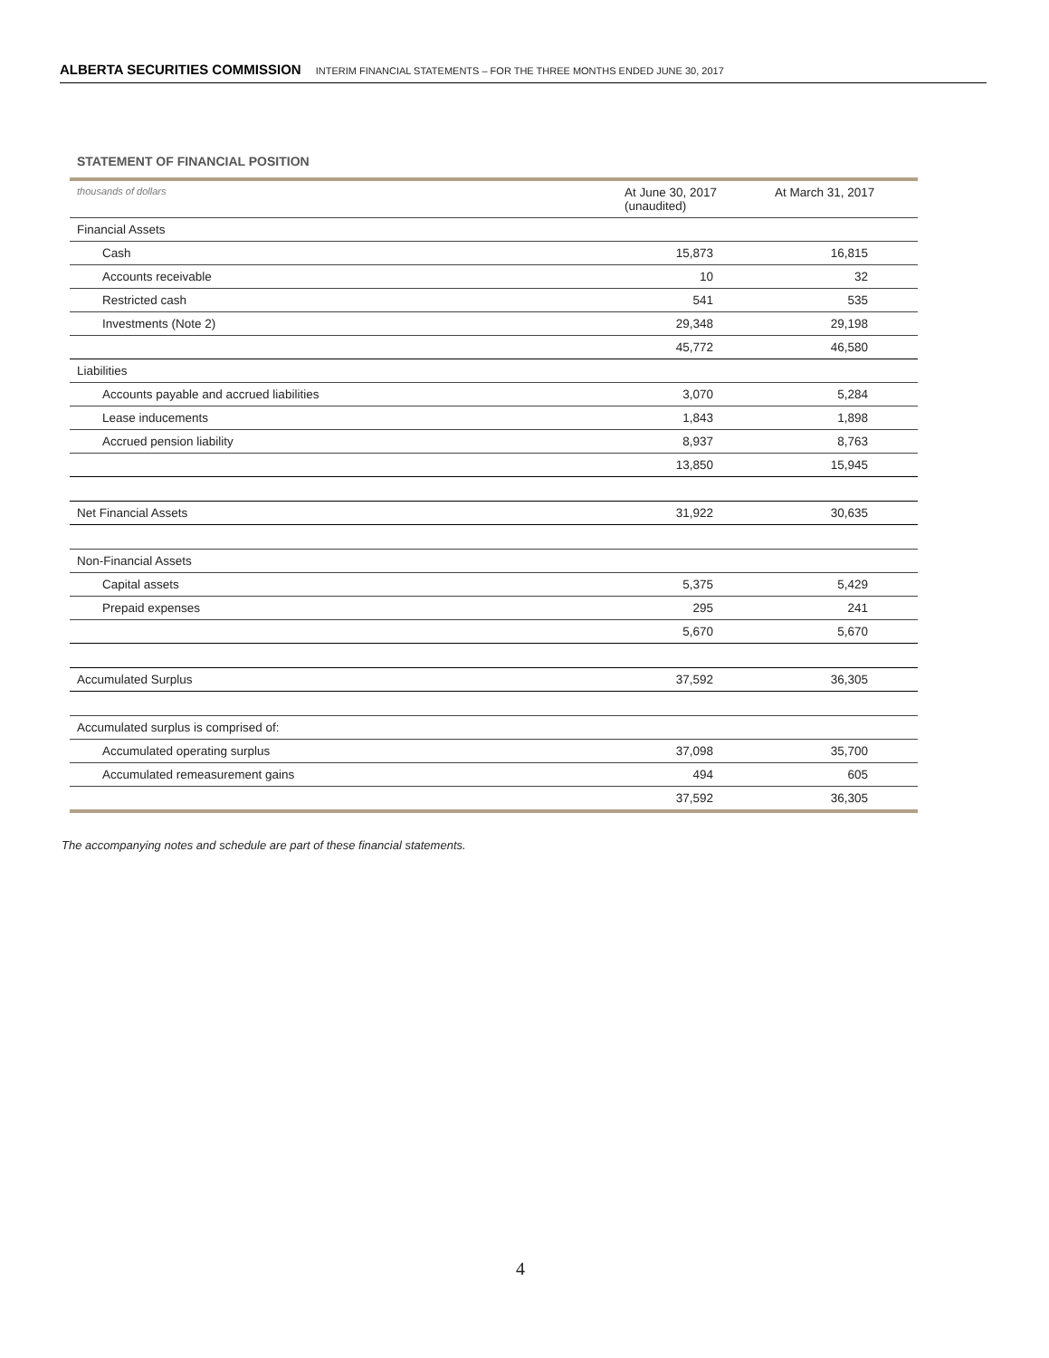ALBERTA SECURITIES COMMISSION INTERIM FINANCIAL STATEMENTS – FOR THE THREE MONTHS ENDED JUNE 30, 2017
STATEMENT OF FINANCIAL POSITION
| thousands of dollars | At June 30, 2017 (unaudited) | At March 31, 2017 |
| --- | --- | --- |
| Financial Assets | | |
| Cash | 15,873 | 16,815 |
| Accounts receivable | 10 | 32 |
| Restricted cash | 541 | 535 |
| Investments (Note 2) | 29,348 | 29,198 |
| | 45,772 | 46,580 |
| Liabilities | | |
| Accounts payable and accrued liabilities | 3,070 | 5,284 |
| Lease inducements | 1,843 | 1,898 |
| Accrued pension liability | 8,937 | 8,763 |
| | 13,850 | 15,945 |
| Net Financial Assets | 31,922 | 30,635 |
| Non-Financial Assets | | |
| Capital assets | 5,375 | 5,429 |
| Prepaid expenses | 295 | 241 |
| | 5,670 | 5,670 |
| Accumulated Surplus | 37,592 | 36,305 |
| Accumulated surplus is comprised of: | | |
| Accumulated operating surplus | 37,098 | 35,700 |
| Accumulated remeasurement gains | 494 | 605 |
| | 37,592 | 36,305 |
The accompanying notes and schedule are part of these financial statements.
4